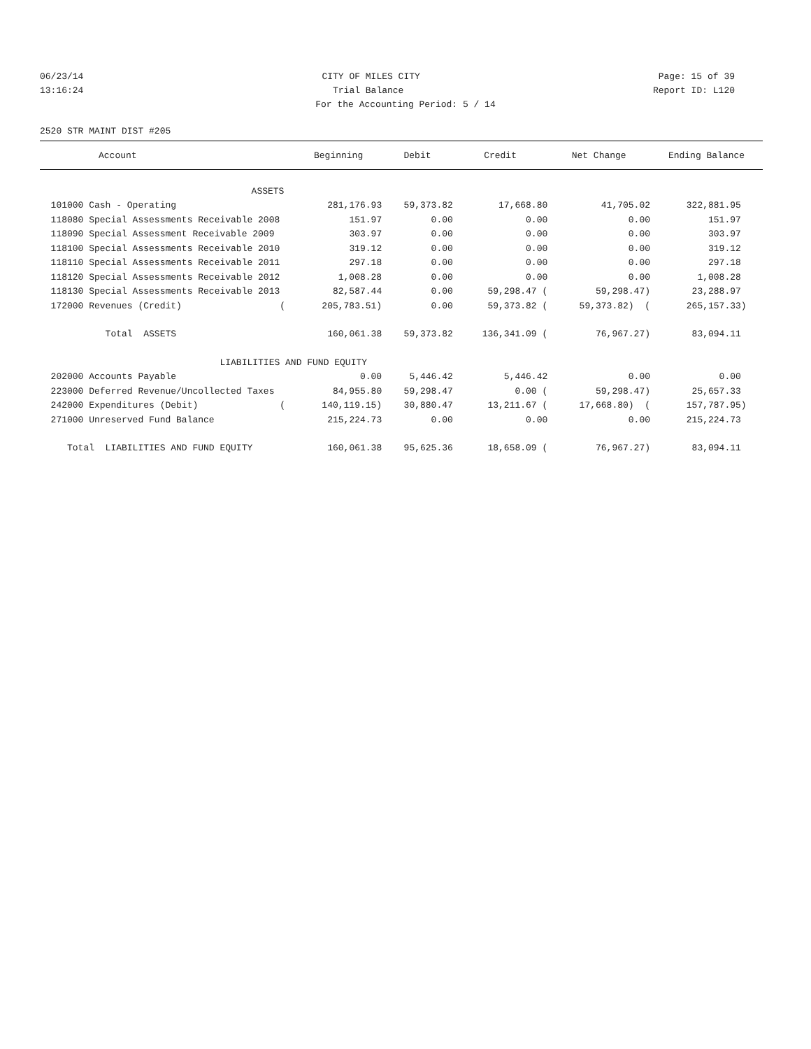06/23/14 CITY OF MILES CITY Page: 15 of 39
13:16:24 Trial Balance Report ID: L120
For the Accounting Period: 5 / 14
2520 STR MAINT DIST #205
| Account | Beginning | Debit | Credit | Net Change | Ending Balance |
| --- | --- | --- | --- | --- | --- |
| ASSETS | | | | | |
| 101000 Cash - Operating | 281,176.93 | 59,373.82 | 17,668.80 | 41,705.02 | 322,881.95 |
| 118080 Special Assessments Receivable 2008 | 151.97 | 0.00 | 0.00 | 0.00 | 151.97 |
| 118090 Special Assessment Receivable 2009 | 303.97 | 0.00 | 0.00 | 0.00 | 303.97 |
| 118100 Special Assessments Receivable 2010 | 319.12 | 0.00 | 0.00 | 0.00 | 319.12 |
| 118110 Special Assessments Receivable 2011 | 297.18 | 0.00 | 0.00 | 0.00 | 297.18 |
| 118120 Special Assessments Receivable 2012 | 1,008.28 | 0.00 | 0.00 | 0.00 | 1,008.28 |
| 118130 Special Assessments Receivable 2013 | 82,587.44 | 0.00 | 59,298.47 ( | 59,298.47) | 23,288.97 |
| 172000 Revenues (Credit) ( | 205,783.51) | 0.00 | 59,373.82 ( | 59,373.82) ( | 265,157.33) |
| Total ASSETS | 160,061.38 | 59,373.82 | 136,341.09 ( | 76,967.27) | 83,094.11 |
| LIABILITIES AND FUND EQUITY | | | | | |
| 202000 Accounts Payable | 0.00 | 5,446.42 | 5,446.42 | 0.00 | 0.00 |
| 223000 Deferred Revenue/Uncollected Taxes | 84,955.80 | 59,298.47 | 0.00 ( | 59,298.47) | 25,657.33 |
| 242000 Expenditures (Debit) ( | 140,119.15) | 30,880.47 | 13,211.67 ( | 17,668.80) ( | 157,787.95) |
| 271000 Unreserved Fund Balance | 215,224.73 | 0.00 | 0.00 | 0.00 | 215,224.73 |
| Total LIABILITIES AND FUND EQUITY | 160,061.38 | 95,625.36 | 18,658.09 ( | 76,967.27) | 83,094.11 |